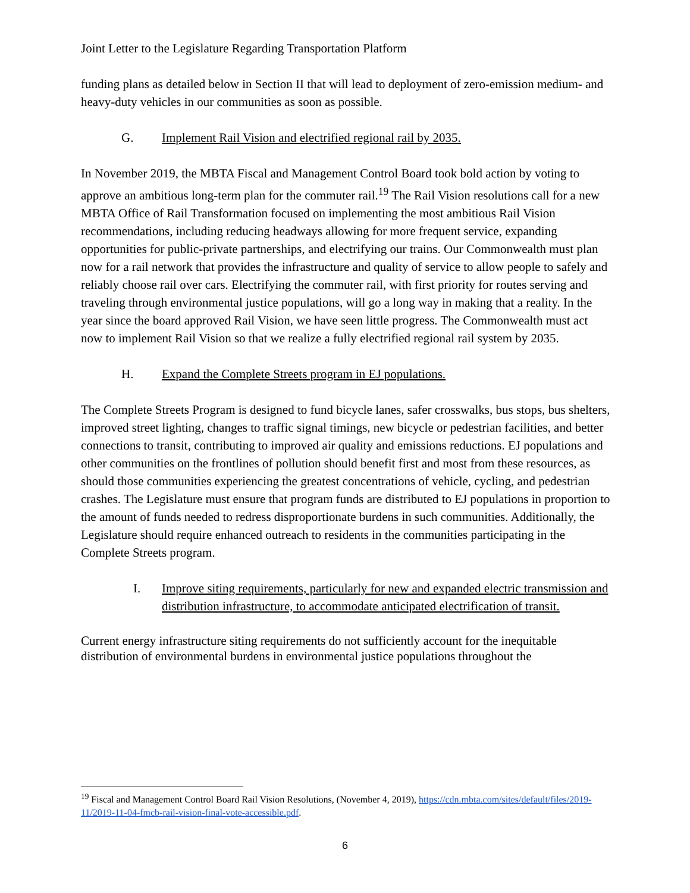Joint Letter to the Legislature Regarding Transportation Platform
funding plans as detailed below in Section II that will lead to deployment of zero-emission medium- and heavy-duty vehicles in our communities as soon as possible.
G. Implement Rail Vision and electrified regional rail by 2035.
In November 2019, the MBTA Fiscal and Management Control Board took bold action by voting to approve an ambitious long-term plan for the commuter rail.<sup>19</sup> The Rail Vision resolutions call for a new MBTA Office of Rail Transformation focused on implementing the most ambitious Rail Vision recommendations, including reducing headways allowing for more frequent service, expanding opportunities for public-private partnerships, and electrifying our trains. Our Commonwealth must plan now for a rail network that provides the infrastructure and quality of service to allow people to safely and reliably choose rail over cars. Electrifying the commuter rail, with first priority for routes serving and traveling through environmental justice populations, will go a long way in making that a reality. In the year since the board approved Rail Vision, we have seen little progress. The Commonwealth must act now to implement Rail Vision so that we realize a fully electrified regional rail system by 2035.
H. Expand the Complete Streets program in EJ populations.
The Complete Streets Program is designed to fund bicycle lanes, safer crosswalks, bus stops, bus shelters, improved street lighting, changes to traffic signal timings, new bicycle or pedestrian facilities, and better connections to transit, contributing to improved air quality and emissions reductions. EJ populations and other communities on the frontlines of pollution should benefit first and most from these resources, as should those communities experiencing the greatest concentrations of vehicle, cycling, and pedestrian crashes. The Legislature must ensure that program funds are distributed to EJ populations in proportion to the amount of funds needed to redress disproportionate burdens in such communities. Additionally, the Legislature should require enhanced outreach to residents in the communities participating in the Complete Streets program.
I. Improve siting requirements, particularly for new and expanded electric transmission and distribution infrastructure, to accommodate anticipated electrification of transit.
Current energy infrastructure siting requirements do not sufficiently account for the inequitable distribution of environmental burdens in environmental justice populations throughout the
<sup>19</sup> Fiscal and Management Control Board Rail Vision Resolutions, (November 4, 2019), https://cdn.mbta.com/sites/default/files/2019-11/2019-11-04-fmcb-rail-vision-final-vote-accessible.pdf.
6